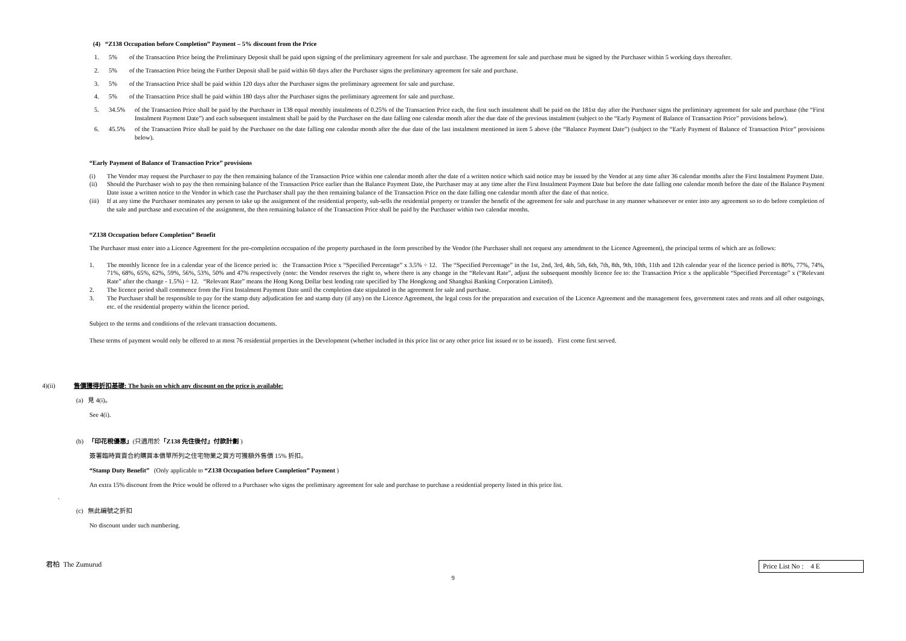(4) “Z138 Occupation before Completion” Payment – 5% discount from the Price
1. 5% of the Transaction Price being the Preliminary Deposit shall be paid upon signing of the preliminary agreement for sale and purchase. The agreement for sale and purchase must be signed by the Purchaser within 5 working days thereafter.
2. 5% of the Transaction Price being the Further Deposit shall be paid within 60 days after the Purchaser signs the preliminary agreement for sale and purchase.
3. 5% of the Transaction Price shall be paid within 120 days after the Purchaser signs the preliminary agreement for sale and purchase.
4. 5% of the Transaction Price shall be paid within 180 days after the Purchaser signs the preliminary agreement for sale and purchase.
5. 34.5% of the Transaction Price shall be paid by the Purchaser in 138 equal monthly instalments of 0.25% of the Transaction Price each, the first such instalment shall be paid on the 181st day after the Purchaser signs the preliminary agreement for sale and purchase (the “First Instalment Payment Date”) and each subsequent instalment shall be paid by the Purchaser on the date falling one calendar month after the due date of the previous instalment (subject to the “Early Payment of Balance of Transaction Price” provisions below).
6. 45.5% of the Transaction Price shall be paid by the Purchaser on the date falling one calendar month after the due date of the last instalment mentioned in item 5 above (the “Balance Payment Date”) (subject to the “Early Payment of Balance of Transaction Price” provisions below).
“Early Payment of Balance of Transaction Price” provisions
(i) The Vendor may request the Purchaser to pay the then remaining balance of the Transaction Price within one calendar month after the date of a written notice which said notice may be issued by the Vendor at any time after 36 calendar months after the First Instalment Payment Date.
(ii) Should the Purchaser wish to pay the then remaining balance of the Transaction Price earlier than the Balance Payment Date, the Purchaser may at any time after the First Instalment Payment Date but before the date falling one calendar month before the date of the Balance Payment Date issue a written notice to the Vendor in which case the Purchaser shall pay the then remaining balance of the Transaction Price on the date falling one calendar month after the date of that notice.
(iii) If at any time the Purchaser nominates any person to take up the assignment of the residential property, sub-sells the residential property or transfer the benefit of the agreement for sale and purchase in any manner whatsoever or enter into any agreement so to do before completion of the sale and purchase and execution of the assignment, the then remaining balance of the Transaction Price shall be paid by the Purchaser within two calendar months.
“Z138 Occupation before Completion” Benefit
The Purchaser must enter into a Licence Agreement for the pre-completion occupation of the property purchased in the form prescribed by the Vendor (the Purchaser shall not request any amendment to the Licence Agreement), the principal terms of which are as follows:
1. The monthly licence fee in a calendar year of the licence period is: the Transaction Price x “Specified Percentage” x 3.5% ÷ 12. The “Specified Percentage” in the 1st, 2nd, 3rd, 4th, 5th, 6th, 7th, 8th, 9th, 10th, 11th and 12th calendar year of the licence period is 80%, 77%, 74%, 71%, 68%, 65%, 62%, 59%, 56%, 53%, 50% and 47% respectively (note: the Vendor reserves the right to, where there is any change in the “Relevant Rate”, adjust the subsequent monthly licence fee to: the Transaction Price x the applicable “Specified Percentage” x (“Relevant Rate” after the change - 1.5%) ÷ 12. “Relevant Rate” means the Hong Kong Dollar best lending rate specified by The Hongkong and Shanghai Banking Corporation Limited).
2. The licence period shall commence from the First Instalment Payment Date until the completion date stipulated in the agreement for sale and purchase.
3. The Purchaser shall be responsible to pay for the stamp duty adjudication fee and stamp duty (if any) on the Licence Agreement, the legal costs for the preparation and execution of the Licence Agreement and the management fees, government rates and rents and all other outgoings, etc. of the residential property within the licence period.
Subject to the terms and conditions of the relevant transaction documents.
These terms of payment would only be offered to at most 76 residential properties in the Development (whether included in this price list or any other price list issued or to be issued). First come first served.
4)(ii) 售價獲得折扣基礎: The basis on which any discount on the price is available:
(a) 見 4(i)。
See 4(i).
(b) 「印花稅優惠」(只適用於「Z138 先住後付」付款計劃 )
簽署臨時買賣合約購買本價單所列之住宅物業之買方可獲額外售價 15% 折扣。
“Stamp Duty Benefit” (Only applicable to “Z138 Occupation before Completion” Payment )
An extra 15% discount from the Price would be offered to a Purchaser who signs the preliminary agreement for sale and purchase to purchase a residential property listed in this price list.
.
(c) 無此編號之折扣
No discount under such numbering.
君柏 The Zumurud Price List No : 4 E
9